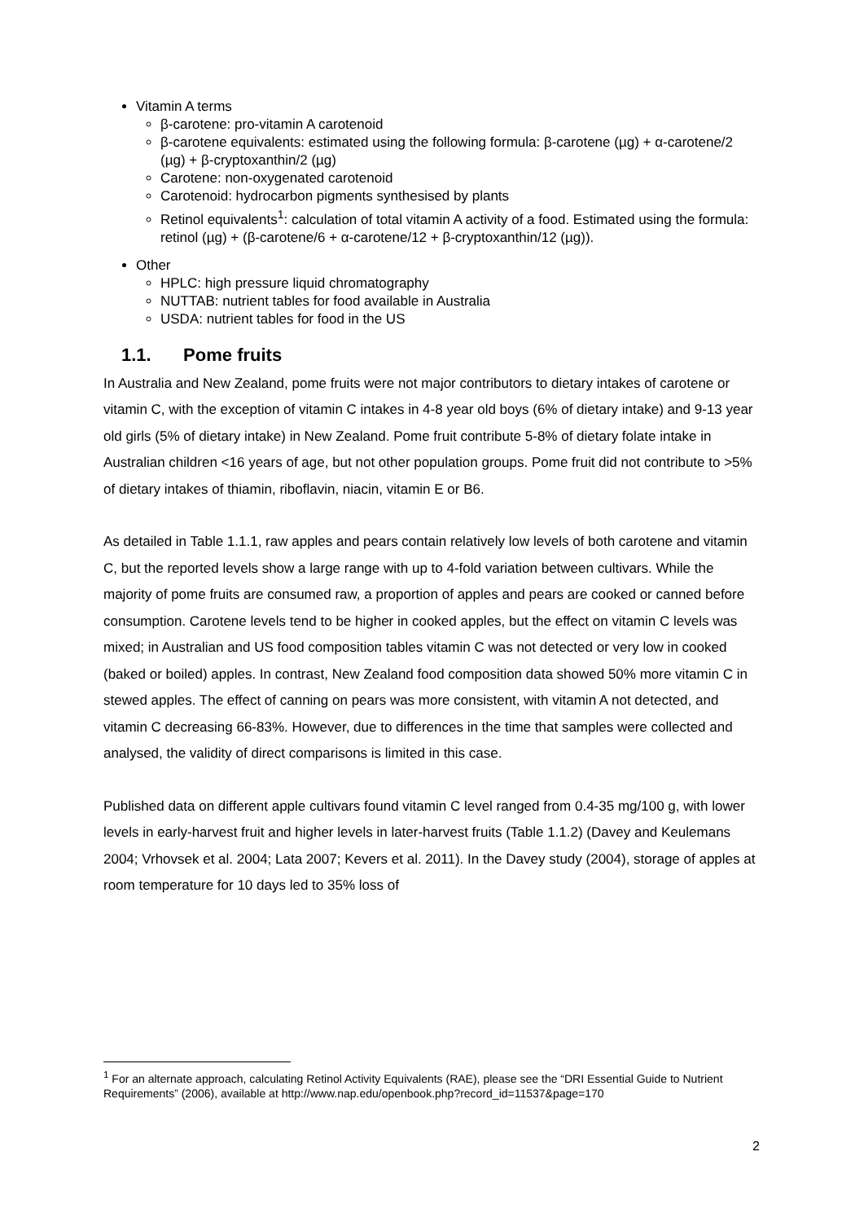Vitamin A terms
β-carotene: pro-vitamin A carotenoid
β-carotene equivalents: estimated using the following formula: β-carotene (µg) + α-carotene/2 (µg) + β-cryptoxanthin/2 (µg)
Carotene: non-oxygenated carotenoid
Carotenoid: hydrocarbon pigments synthesised by plants
Retinol equivalents<sup>1</sup>: calculation of total vitamin A activity of a food. Estimated using the formula: retinol (µg) + (β-carotene/6 + α-carotene/12 + β-cryptoxanthin/12 (µg)).
Other
HPLC: high pressure liquid chromatography
NUTTAB: nutrient tables for food available in Australia
USDA: nutrient tables for food in the US
1.1. Pome fruits
In Australia and New Zealand, pome fruits were not major contributors to dietary intakes of carotene or vitamin C, with the exception of vitamin C intakes in 4-8 year old boys (6% of dietary intake) and 9-13 year old girls (5% of dietary intake) in New Zealand. Pome fruit contribute 5-8% of dietary folate intake in Australian children <16 years of age, but not other population groups. Pome fruit did not contribute to >5% of dietary intakes of thiamin, riboflavin, niacin, vitamin E or B6.
As detailed in Table 1.1.1, raw apples and pears contain relatively low levels of both carotene and vitamin C, but the reported levels show a large range with up to 4-fold variation between cultivars. While the majority of pome fruits are consumed raw, a proportion of apples and pears are cooked or canned before consumption. Carotene levels tend to be higher in cooked apples, but the effect on vitamin C levels was mixed; in Australian and US food composition tables vitamin C was not detected or very low in cooked (baked or boiled) apples. In contrast, New Zealand food composition data showed 50% more vitamin C in stewed apples. The effect of canning on pears was more consistent, with vitamin A not detected, and vitamin C decreasing 66-83%. However, due to differences in the time that samples were collected and analysed, the validity of direct comparisons is limited in this case.
Published data on different apple cultivars found vitamin C level ranged from 0.4-35 mg/100 g, with lower levels in early-harvest fruit and higher levels in later-harvest fruits (Table 1.1.2) (Davey and Keulemans 2004; Vrhovsek et al. 2004; Lata 2007; Kevers et al. 2011). In the Davey study (2004), storage of apples at room temperature for 10 days led to 35% loss of
<sup>1</sup> For an alternate approach, calculating Retinol Activity Equivalents (RAE), please see the “DRI Essential Guide to Nutrient Requirements” (2006), available at http://www.nap.edu/openbook.php?record_id=11537&page=170
2